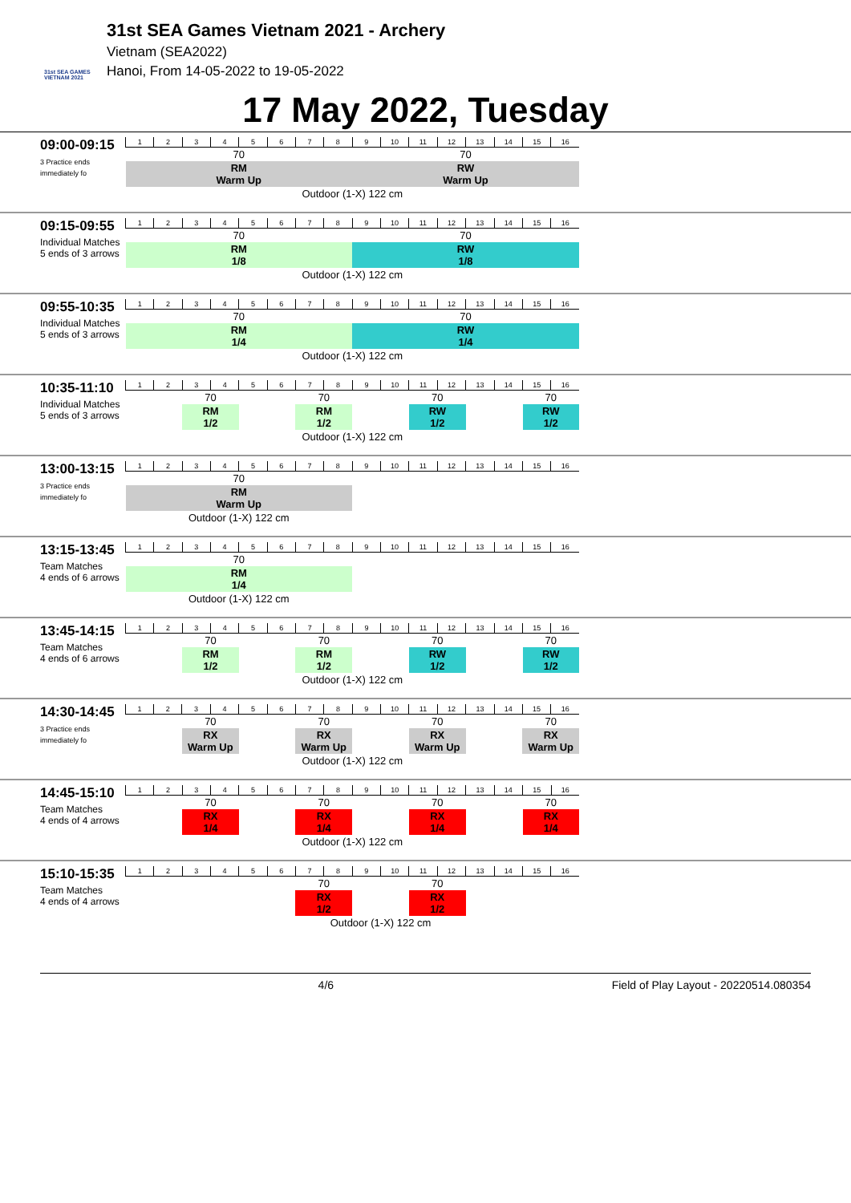31st SEA GAMES VIETNAM 2021
31st SEA Games Vietnam 2021 - Archery
Vietnam (SEA2022)
Hanoi, From 14-05-2022 to 19-05-2022
17 May 2022, Tuesday
09:00-09:15
3 Practice ends immediately fo
| 1 | 2 | 3 | 4 | 5 | 6 | 7 | 8 | 9 | 10 | 11 | 12 | 13 | 14 | 15 | 16 |
| 70 | | | | | | | | 70 | | | | | | | |
| RM Warm Up | | | | | | | | RW Warm Up | | | | | | | |
| Outdoor (1-X) 122 cm | | | | | | | | | | | | | | | |
09:15-09:55
Individual Matches
5 ends of 3 arrows
| 1 | 2 | 3 | 4 | 5 | 6 | 7 | 8 | 9 | 10 | 11 | 12 | 13 | 14 | 15 | 16 |
| 70 | | | | | | | | 70 | | | | | | | |
| RM 1/8 | | | | | | | | RW 1/8 | | | | | | | |
| Outdoor (1-X) 122 cm | | | | | | | | | | | | | | | |
09:55-10:35
Individual Matches
5 ends of 3 arrows
| 1 | 2 | 3 | 4 | 5 | 6 | 7 | 8 | 9 | 10 | 11 | 12 | 13 | 14 | 15 | 16 |
| 70 | | | | | | | | 70 | | | | | | | |
| RM 1/4 | | | | | | | | RW 1/4 | | | | | | | |
| Outdoor (1-X) 122 cm | | | | | | | | | | | | | | | |
10:35-11:10
Individual Matches
5 ends of 3 arrows
| 1 | 2 | 3 | 4 | 5 | 6 | 7 | 8 | 9 | 10 | 11 | 12 | 13 | 14 | 15 | 16 |
| | | 70 | | | | 70 | | | | 70 | | | | 70 | |
| | | RM 1/2 | | | | RM 1/2 | | | | RW 1/2 | | | | RW 1/2 | |
| Outdoor (1-X) 122 cm | | | | | | | | | | | | | | | |
13:00-13:15
3 Practice ends immediately fo
| 1 | 2 | 3 | 4 | 5 | 6 | 7 | 8 | 9 | 10 | 11 | 12 | 13 | 14 | 15 | 16 |
| 70 | | | | | | | | | | | | | | | |
| RM Warm Up | | | | | | | | | | | | | | | |
| Outdoor (1-X) 122 cm | | | | | | | | | | | | | | | |
13:15-13:45
Team Matches
4 ends of 6 arrows
| 1 | 2 | 3 | 4 | 5 | 6 | 7 | 8 | 9 | 10 | 11 | 12 | 13 | 14 | 15 | 16 |
| 70 | | | | | | | | | | | | | | | |
| RM 1/4 | | | | | | | | | | | | | | | |
| Outdoor (1-X) 122 cm | | | | | | | | | | | | | | | |
13:45-14:15
Team Matches
4 ends of 6 arrows
| 1 | 2 | 3 | 4 | 5 | 6 | 7 | 8 | 9 | 10 | 11 | 12 | 13 | 14 | 15 | 16 |
| | | 70 | | | | 70 | | | | 70 | | | | 70 | |
| | | RM 1/2 | | | | RM 1/2 | | | | RW 1/2 | | | | RW 1/2 | |
| Outdoor (1-X) 122 cm | | | | | | | | | | | | | | | |
14:30-14:45
3 Practice ends immediately fo
| 1 | 2 | 3 | 4 | 5 | 6 | 7 | 8 | 9 | 10 | 11 | 12 | 13 | 14 | 15 | 16 |
| | | 70 | | | | 70 | | | | 70 | | | | 70 | |
| | | RX Warm Up | | | | RX Warm Up | | | | RX Warm Up | | | | RX Warm Up | |
| Outdoor (1-X) 122 cm | | | | | | | | | | | | | | | |
14:45-15:10
Team Matches
4 ends of 4 arrows
| 1 | 2 | 3 | 4 | 5 | 6 | 7 | 8 | 9 | 10 | 11 | 12 | 13 | 14 | 15 | 16 |
| | | 70 | | | | 70 | | | | 70 | | | | 70 | |
| | | RX 1/4 | | | | RX 1/4 | | | | RX 1/4 | | | | RX 1/4 | |
| Outdoor (1-X) 122 cm | | | | | | | | | | | | | | | |
15:10-15:35
Team Matches
4 ends of 4 arrows
| 1 | 2 | 3 | 4 | 5 | 6 | 7 | 8 | 9 | 10 | 11 | 12 | 13 | 14 | 15 | 16 |
| | | | | | | 70 | | | | 70 | | | | | |
| | | | | | | RX 1/2 | | | | RX 1/2 | | | | | |
| | | | | | | Outdoor (1-X) 122 cm | | | | | | | | | |
4/6 Field of Play Layout - 20220514.080354